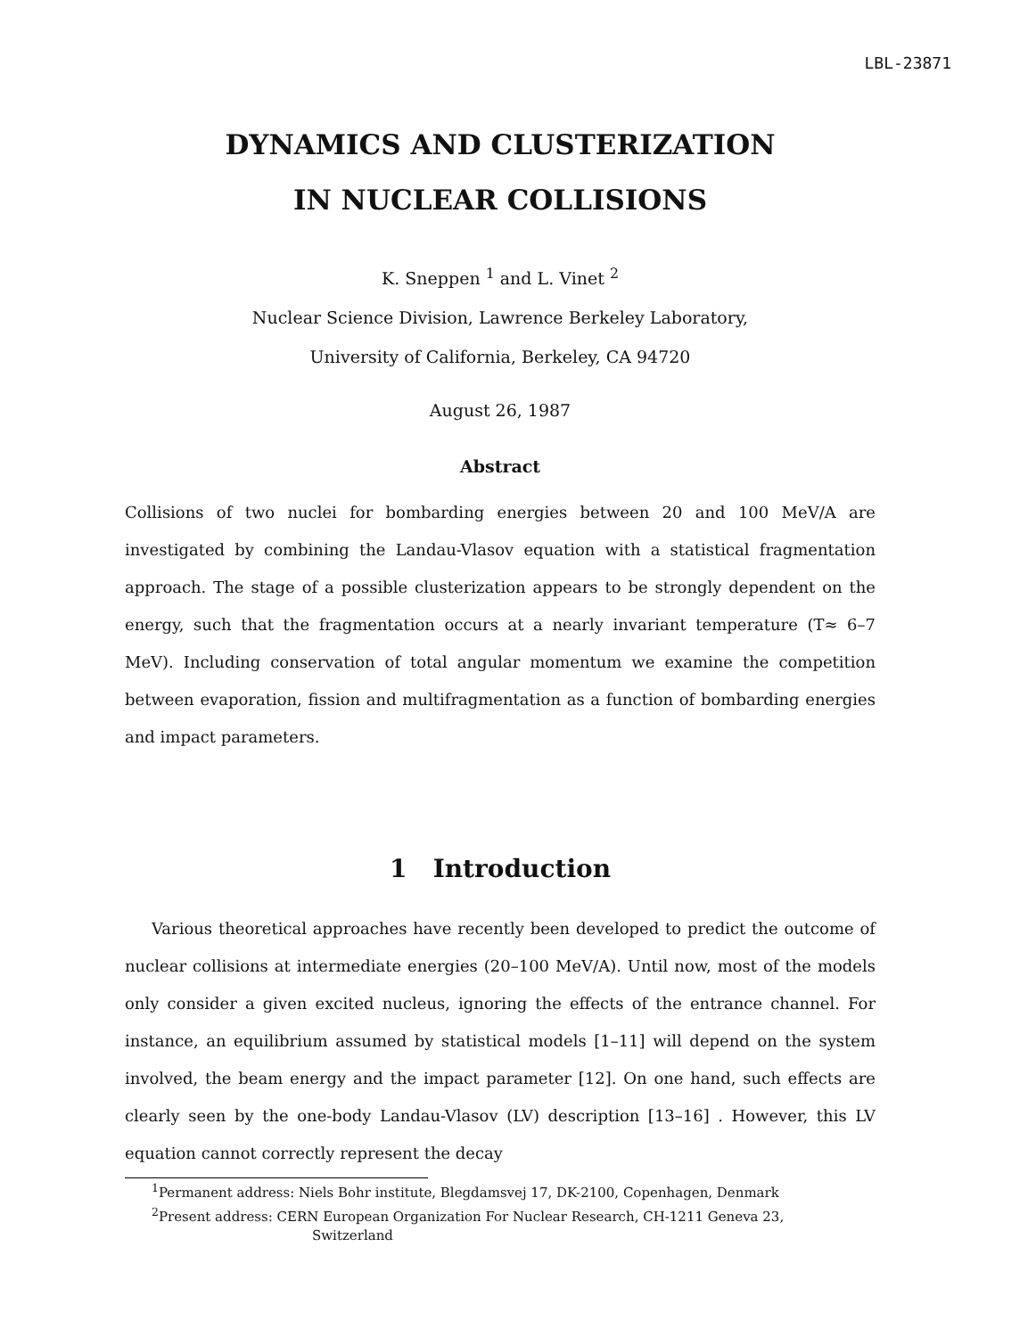LBL-23871
DYNAMICS AND CLUSTERIZATION
IN NUCLEAR COLLISIONS
K. Sneppen <sup>1</sup> and L. Vinet <sup>2</sup>
Nuclear Science Division, Lawrence Berkeley Laboratory,
University of California, Berkeley, CA 94720
August 26, 1987
Abstract
Collisions of two nuclei for bombarding energies between 20 and 100 MeV/A are investigated by combining the Landau-Vlasov equation with a statistical fragmentation approach. The stage of a possible clusterization appears to be strongly dependent on the energy, such that the fragmentation occurs at a nearly invariant temperature (T≈ 6–7 MeV). Including conservation of total angular momentum we examine the competition between evaporation, fission and multifragmentation as a function of bombarding energies and impact parameters.
1 Introduction
Various theoretical approaches have recently been developed to predict the outcome of nuclear collisions at intermediate energies (20–100 MeV/A). Until now, most of the models only consider a given excited nucleus, ignoring the effects of the entrance channel. For instance, an equilibrium assumed by statistical models [1–11] will depend on the system involved, the beam energy and the impact parameter [12]. On one hand, such effects are clearly seen by the one-body Landau-Vlasov (LV) description [13–16] . However, this LV equation cannot correctly represent the decay
<sup>1</sup> Permanent address: Niels Bohr institute, Blegdamsvej 17, DK-2100, Copenhagen, Denmark
<sup>2</sup> Present address: CERN European Organization For Nuclear Research, CH-1211 Geneva 23,
Switzerland